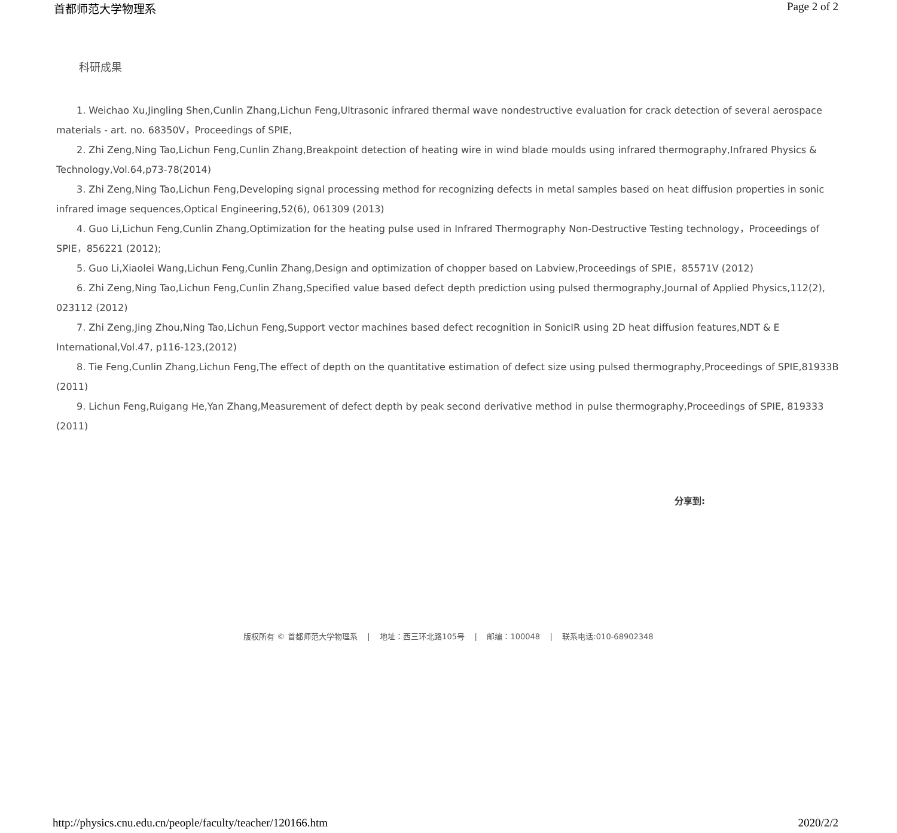首都师范大学物理系 Page 2 of 2
科研成果
1. Weichao Xu,Jingling Shen,Cunlin Zhang,Lichun Feng,Ultrasonic infrared thermal wave nondestructive evaluation for crack detection of several aerospace materials - art. no. 68350V，Proceedings of SPIE,
2. Zhi Zeng,Ning Tao,Lichun Feng,Cunlin Zhang,Breakpoint detection of heating wire in wind blade moulds using infrared thermography,Infrared Physics & Technology,Vol.64,p73-78(2014)
3. Zhi Zeng,Ning Tao,Lichun Feng,Developing signal processing method for recognizing defects in metal samples based on heat diffusion properties in sonic infrared image sequences,Optical Engineering,52(6), 061309 (2013)
4. Guo Li,Lichun Feng,Cunlin Zhang,Optimization for the heating pulse used in Infrared Thermography Non-Destructive Testing technology，Proceedings of SPIE，856221 (2012);
5. Guo Li,Xiaolei Wang,Lichun Feng,Cunlin Zhang,Design and optimization of chopper based on Labview,Proceedings of SPIE，85571V (2012)
6. Zhi Zeng,Ning Tao,Lichun Feng,Cunlin Zhang,Specified value based defect depth prediction using pulsed thermography,Journal of Applied Physics,112(2), 023112 (2012)
7. Zhi Zeng,Jing Zhou,Ning Tao,Lichun Feng,Support vector machines based defect recognition in SonicIR using 2D heat diffusion features,NDT & E International,Vol.47, p116-123,(2012)
8. Tie Feng,Cunlin Zhang,Lichun Feng,The effect of depth on the quantitative estimation of defect size using pulsed thermography,Proceedings of SPIE,81933B (2011)
9. Lichun Feng,Ruigang He,Yan Zhang,Measurement of defect depth by peak second derivative method in pulse thermography,Proceedings of SPIE, 819333 (2011)
分享到:
版权所有 © 首都师范大学物理系 | 地址：西三环北路105号 | 邮编：100048 | 联系电话:010-68902348
http://physics.cnu.edu.cn/people/faculty/teacher/120166.htm 2020/2/2